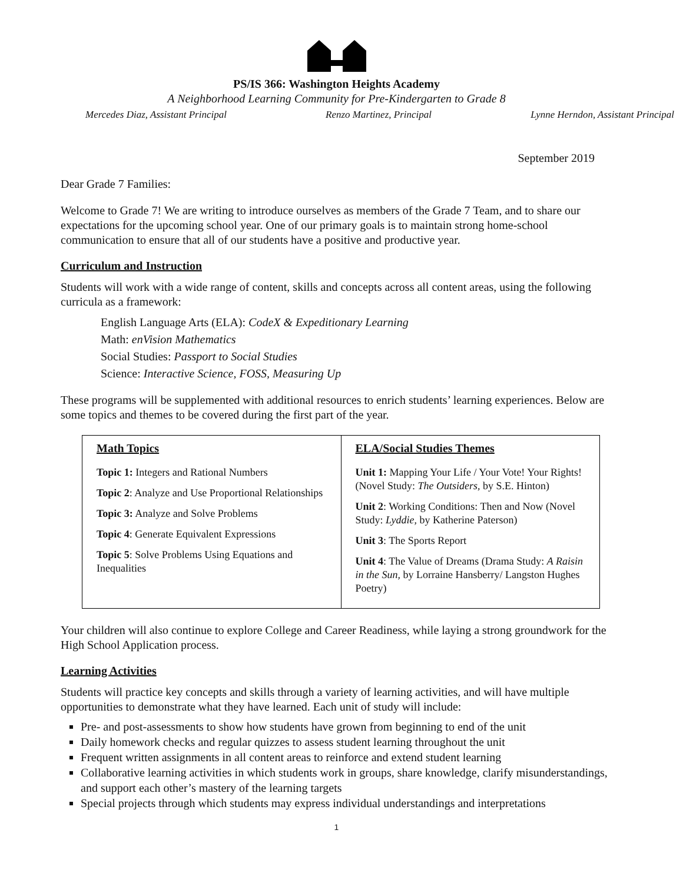PS/IS 366: Washington Heights Academy
A Neighborhood Learning Community for Pre-Kindergarten to Grade 8
Mercedes Diaz, Assistant Principal Renzo Martinez, Principal Lynne Herndon, Assistant Principal
September 2019
Dear Grade 7 Families:
Welcome to Grade 7! We are writing to introduce ourselves as members of the Grade 7 Team, and to share our expectations for the upcoming school year. One of our primary goals is to maintain strong home-school communication to ensure that all of our students have a positive and productive year.
Curriculum and Instruction
Students will work with a wide range of content, skills and concepts across all content areas, using the following curricula as a framework:
English Language Arts (ELA): CodeX & Expeditionary Learning
Math: enVision Mathematics
Social Studies: Passport to Social Studies
Science: Interactive Science, FOSS, Measuring Up
These programs will be supplemented with additional resources to enrich students’ learning experiences. Below are some topics and themes to be covered during the first part of the year.
| Math Topics Topic 1: Integers and Rational Numbers Topic 2 : Analyze and Use Proportional Relationships Topic 3: Analyze and Solve Problems Topic 4 : Generate Equivalent Expressions Topic 5 : Solve Problems Using Equations and Inequalities | ELA/Social Studies Themes Unit 1: Mapping Your Life / Your Vote! Your Rights! (Novel Study: The Outsiders , by S.E. Hinton) Unit 2 : Working Conditions: Then and Now (Novel Study: Lyddie , by Katherine Paterson) Unit 3 : The Sports Report Unit 4 : The Value of Dreams (Drama Study: A Raisin in the Sun, by Lorraine Hansberry/ Langston Hughes Poetry) |
Your children will also continue to explore College and Career Readiness, while laying a strong groundwork for the High School Application process.
Learning Activities
Students will practice key concepts and skills through a variety of learning activities, and will have multiple opportunities to demonstrate what they have learned. Each unit of study will include:
Pre- and post-assessments to show how students have grown from beginning to end of the unit
Daily homework checks and regular quizzes to assess student learning throughout the unit
Frequent written assignments in all content areas to reinforce and extend student learning
Collaborative learning activities in which students work in groups, share knowledge, clarify misunderstandings, and support each other’s mastery of the learning targets
Special projects through which students may express individual understandings and interpretations
1